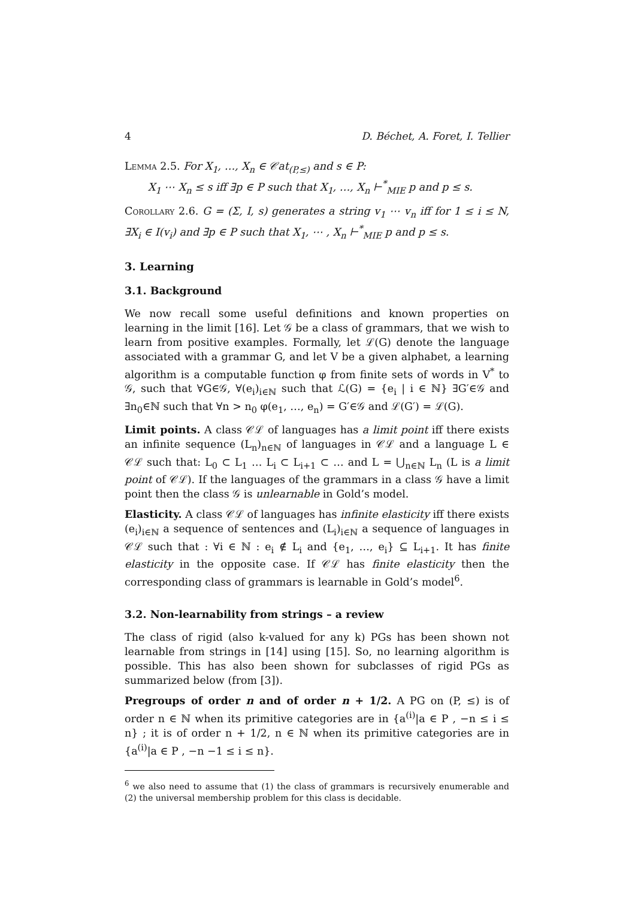4 D. Béchet, A. Foret, I. Tellier
Lemma 2.5. For X<sub>1</sub>, …, X<sub>n</sub> ∈ 𝒞at<sub>(P,≤)</sub> and s ∈ P:
X<sub>1</sub> ⋯ X<sub>n</sub> ≤ s iff ∃p ∈ P such that X<sub>1</sub>, …, X<sub>n</sub> ⊢<sup>*</sup><sub>MIE</sub> p and p ≤ s.
Corollary 2.6. G = (Σ, I, s) generates a string v<sub>1</sub> ⋯ v<sub>n</sub> iff for 1 ≤ i ≤ N, ∃X<sub>i</sub> ∈ I(v<sub>i</sub>) and ∃p ∈ P such that X<sub>1</sub>, ⋯ , X<sub>n</sub> ⊢<sup>*</sup><sub>MIE</sub> p and p ≤ s.
3. Learning
3.1. Background
We now recall some useful definitions and known properties on learning in the limit [16]. Let 𝒢 be a class of grammars, that we wish to learn from positive examples. Formally, let ℒ(G) denote the language associated with a grammar G, and let V be a given alphabet, a learning algorithm is a computable function φ from finite sets of words in V<sup>*</sup> to 𝒢, such that ∀G∈𝒢, ∀(e<sub>i</sub>)<sub>i∈ℕ</sub> such that ℒ(G) = {e<sub>i</sub> | i ∈ ℕ} ∃G′∈𝒢 and ∃n<sub>0</sub>∈ℕ such that ∀n > n<sub>0</sub> φ(e<sub>1</sub>, …, e<sub>n</sub>) = G′∈𝒢 and ℒ(G′) = ℒ(G).
Limit points. A class 𝒞ℒ of languages has a limit point iff there exists an infinite sequence (L<sub>n</sub>)<sub>n∈ℕ</sub> of languages in 𝒞ℒ and a language L ∈ 𝒞ℒ such that: L<sub>0</sub> ⊂ L<sub>1</sub> … L<sub>i</sub> ⊂ L<sub>i+1</sub> ⊂ … and L = ⋃<sub>n∈ℕ</sub> L<sub>n</sub> (L is a limit point of 𝒞ℒ). If the languages of the grammars in a class 𝒢 have a limit point then the class 𝒢 is unlearnable in Gold’s model.
Elasticity. A class 𝒞ℒ of languages has infinite elasticity iff there exists (e<sub>i</sub>)<sub>i∈ℕ</sub> a sequence of sentences and (L<sub>i</sub>)<sub>i∈ℕ</sub> a sequence of languages in 𝒞ℒ such that : ∀i ∈ ℕ : e<sub>i</sub> ∉ L<sub>i</sub> and {e<sub>1</sub>, …, e<sub>i</sub>} ⊆ L<sub>i+1</sub>. It has finite elasticity in the opposite case. If 𝒞ℒ has finite elasticity then the corresponding class of grammars is learnable in Gold’s model<sup>6</sup>.
3.2. Non-learnability from strings – a review
The class of rigid (also k-valued for any k) PGs has been shown not learnable from strings in [14] using [15]. So, no learning algorithm is possible. This has also been shown for subclasses of rigid PGs as summarized below (from [3]).
Pregroups of order n and of order n + 1/2. A PG on (P, ≤) is of order n ∈ ℕ when its primitive categories are in {a<sup>(i)</sup>|a ∈ P , −n ≤ i ≤ n} ; it is of order n + 1/2, n ∈ ℕ when its primitive categories are in {a<sup>(i)</sup>|a ∈ P , −n −1 ≤ i ≤ n}.
<sup>6</sup> we also need to assume that (1) the class of grammars is recursively enumerable and (2) the universal membership problem for this class is decidable.